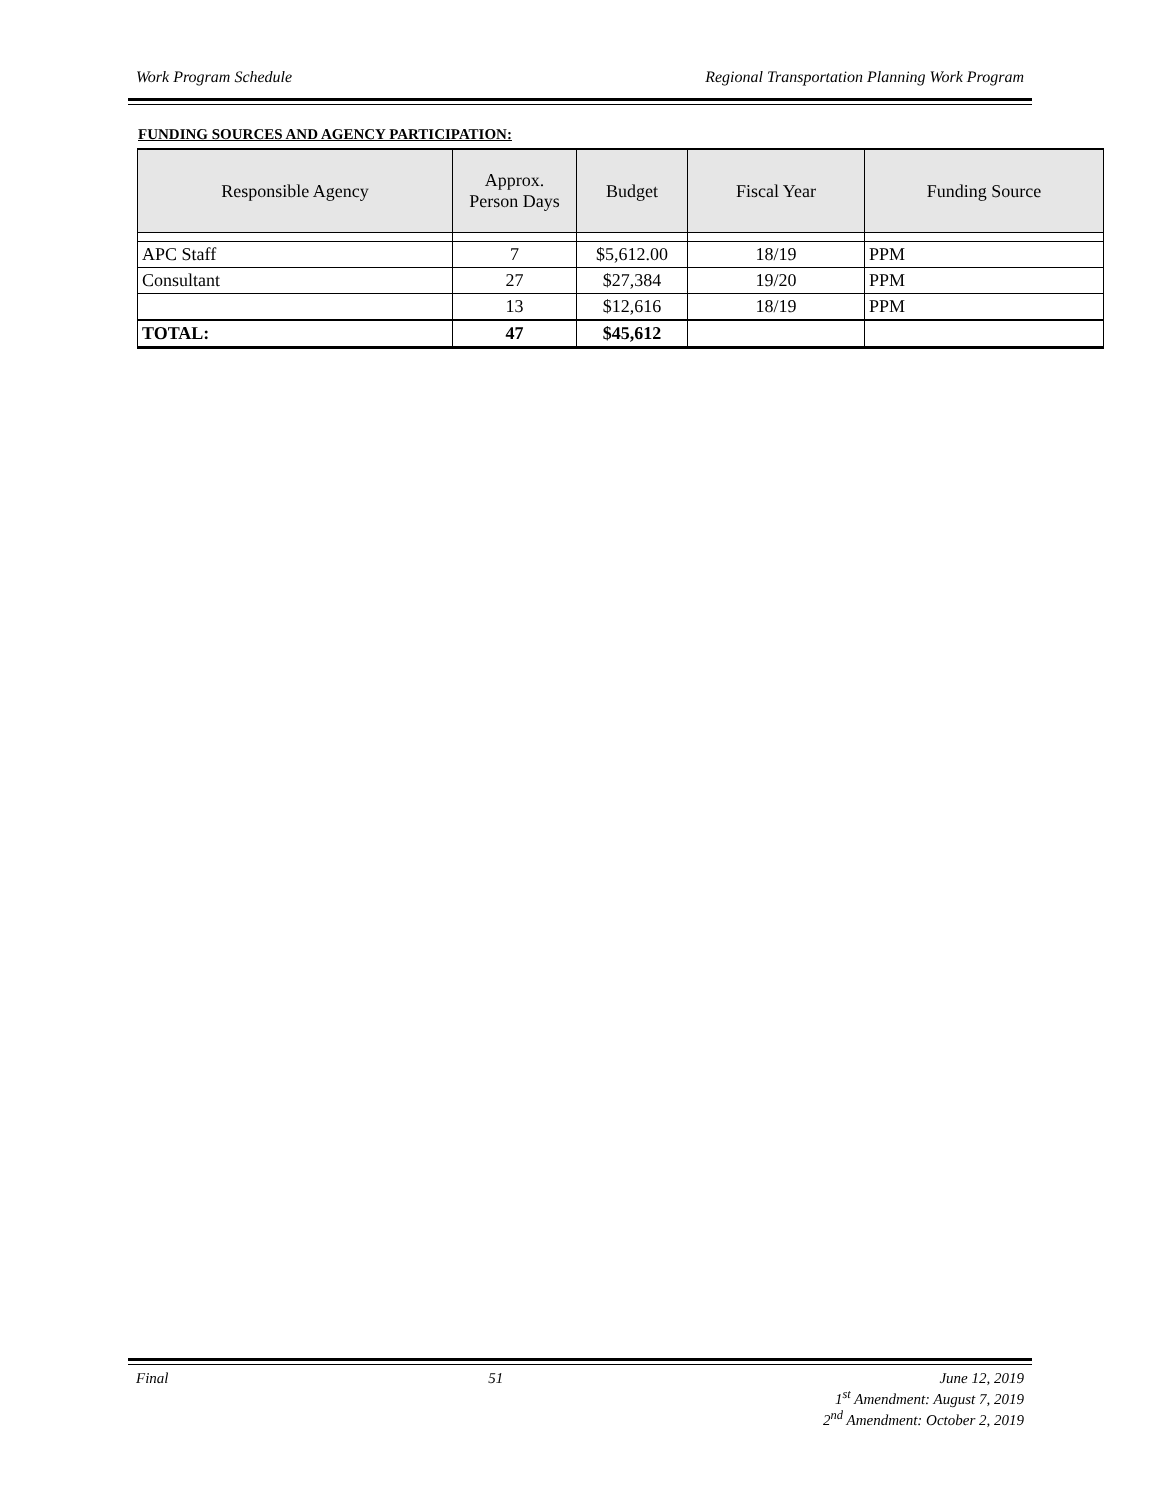Work Program Schedule Regional Transportation Planning Work Program
FUNDING SOURCES AND AGENCY PARTICIPATION:
| Responsible Agency | Approx. Person Days | Budget | Fiscal Year | Funding Source |
| --- | --- | --- | --- | --- |
| APC Staff | 7 | $5,612.00 | 18/19 | PPM |
| Consultant | 27 | $27,384 | 19/20 | PPM |
| | 13 | $12,616 | 18/19 | PPM |
| TOTAL: | 47 | $45,612 | | |
Final 51 June 12, 2019
1<sup>st</sup> Amendment: August 7, 2019
2<sup>nd</sup> Amendment: October 2, 2019